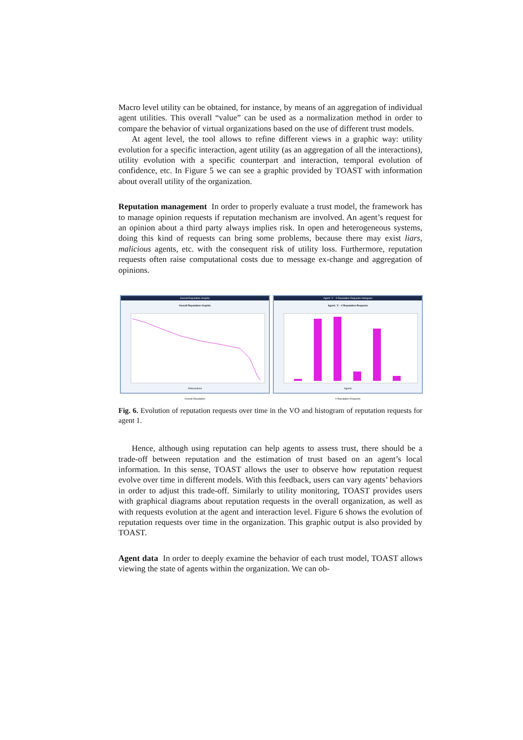Macro level utility can be obtained, for instance, by means of an aggregation of individual agent utilities. This overall “value” can be used as a normalization method in order to compare the behavior of virtual organizations based on the use of different trust models.
At agent level, the tool allows to refine different views in a graphic way: utility evolution for a specific interaction, agent utility (as an aggregation of all the interactions), utility evolution with a specific counterpart and interaction, temporal evolution of confidence, etc. In Figure 5 we can see a graphic provided by TOAST with information about overall utility of the organization.
Reputation management In order to properly evaluate a trust model, the framework has to manage opinion requests if reputation mechanism are involved. An agent’s request for an opinion about a third party always implies risk. In open and heterogeneous systems, doing this kind of requests can bring some problems, because there may exist liars, malicious agents, etc. with the consequent risk of utility loss. Furthermore, reputation requests often raise computational costs due to message ex-change and aggregation of opinions.
Overall Reputation Graphic
Overall Reputation Graphic
#Interactions
Overall Reputation
Agent: '1' - # Reputation Requests histogram
Agent: '1' - # Reputation Requests
Agents
# Reputation Requests
Fig. 6. Evolution of reputation requests over time in the VO and histogram of reputation requests for agent 1.
Hence, although using reputation can help agents to assess trust, there should be a trade-off between reputation and the estimation of trust based on an agent’s local information. In this sense, TOAST allows the user to observe how reputation request evolve over time in different models. With this feedback, users can vary agents’ behaviors in order to adjust this trade-off. Similarly to utility monitoring, TOAST provides users with graphical diagrams about reputation requests in the overall organization, as well as with requests evolution at the agent and interaction level. Figure 6 shows the evolution of reputation requests over time in the organization. This graphic output is also provided by TOAST.
Agent data In order to deeply examine the behavior of each trust model, TOAST allows viewing the state of agents within the organization. We can ob-